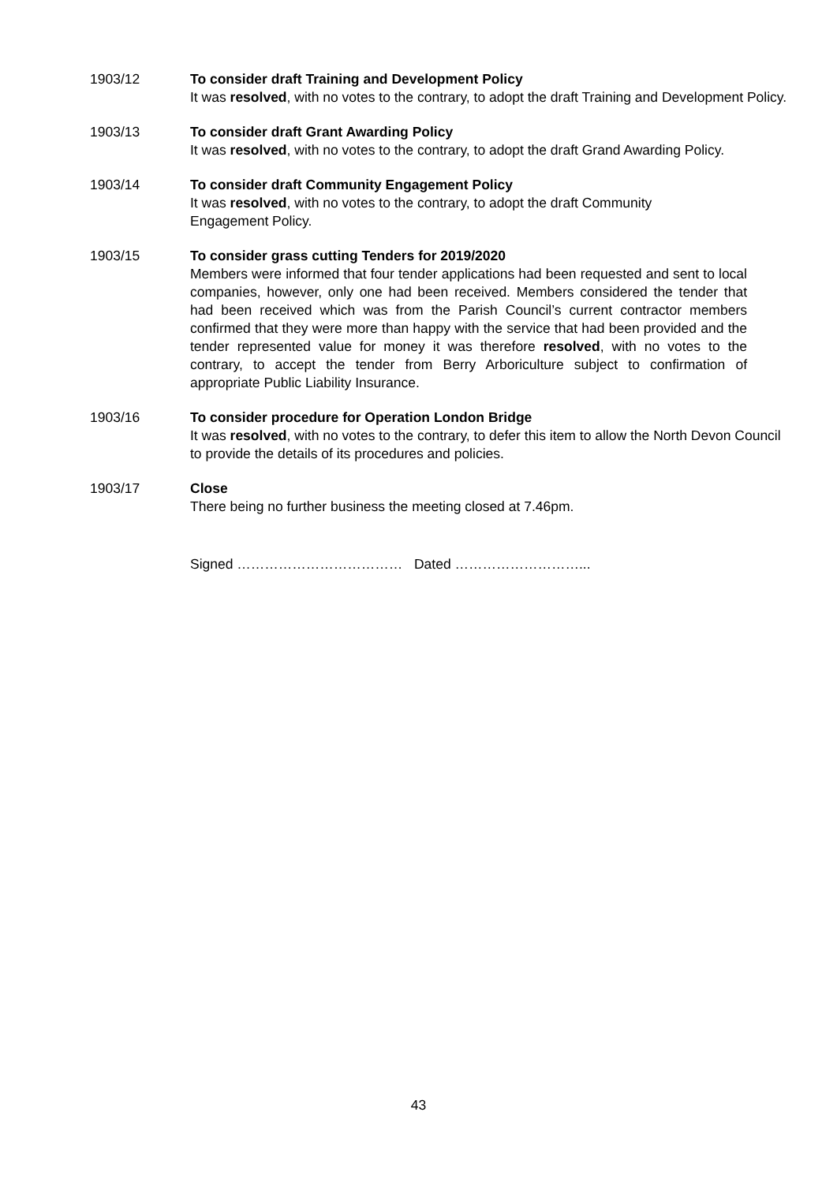1903/12 To consider draft Training and Development Policy
It was resolved, with no votes to the contrary, to adopt the draft Training and Development Policy.
1903/13 To consider draft Grant Awarding Policy
It was resolved, with no votes to the contrary, to adopt the draft Grand Awarding Policy.
1903/14 To consider draft Community Engagement Policy
It was resolved, with no votes to the contrary, to adopt the draft Community
Engagement Policy.
1903/15 To consider grass cutting Tenders for 2019/2020
Members were informed that four tender applications had been requested and sent to local companies, however, only one had been received. Members considered the tender that had been received which was from the Parish Council’s current contractor members confirmed that they were more than happy with the service that had been provided and the tender represented value for money it was therefore resolved, with no votes to the contrary, to accept the tender from Berry Arboriculture subject to confirmation of appropriate Public Liability Insurance.
1903/16 To consider procedure for Operation London Bridge
It was resolved, with no votes to the contrary, to defer this item to allow the North Devon Council to provide the details of its procedures and policies.
1903/17 Close
There being no further business the meeting closed at 7.46pm.
Signed ……………………………… Dated ………………………...
43